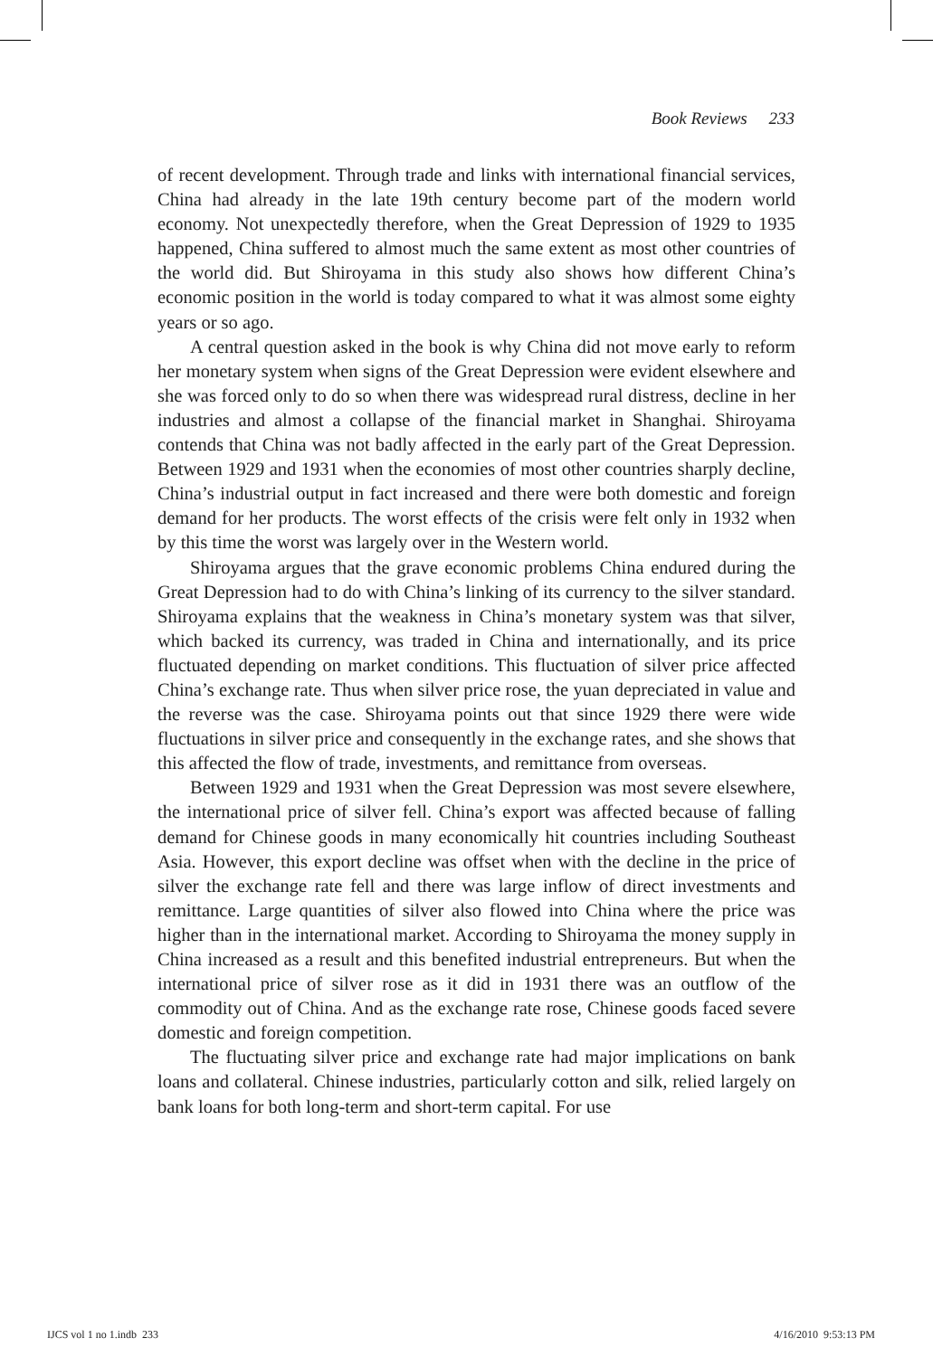Book Reviews 233
of recent development. Through trade and links with international financial services, China had already in the late 19th century become part of the modern world economy. Not unexpectedly therefore, when the Great Depression of 1929 to 1935 happened, China suffered to almost much the same extent as most other countries of the world did. But Shiroyama in this study also shows how different China’s economic position in the world is today compared to what it was almost some eighty years or so ago.
A central question asked in the book is why China did not move early to reform her monetary system when signs of the Great Depression were evident elsewhere and she was forced only to do so when there was widespread rural distress, decline in her industries and almost a collapse of the financial market in Shanghai. Shiroyama contends that China was not badly affected in the early part of the Great Depression. Between 1929 and 1931 when the economies of most other countries sharply decline, China’s industrial output in fact increased and there were both domestic and foreign demand for her products. The worst effects of the crisis were felt only in 1932 when by this time the worst was largely over in the Western world.
Shiroyama argues that the grave economic problems China endured during the Great Depression had to do with China’s linking of its currency to the silver standard. Shiroyama explains that the weakness in China’s monetary system was that silver, which backed its currency, was traded in China and internationally, and its price fluctuated depending on market conditions. This fluctuation of silver price affected China’s exchange rate. Thus when silver price rose, the yuan depreciated in value and the reverse was the case. Shiroyama points out that since 1929 there were wide fluctuations in silver price and consequently in the exchange rates, and she shows that this affected the flow of trade, investments, and remittance from overseas.
Between 1929 and 1931 when the Great Depression was most severe elsewhere, the international price of silver fell. China’s export was affected because of falling demand for Chinese goods in many economically hit countries including Southeast Asia. However, this export decline was offset when with the decline in the price of silver the exchange rate fell and there was large inflow of direct investments and remittance. Large quantities of silver also flowed into China where the price was higher than in the international market. According to Shiroyama the money supply in China increased as a result and this benefited industrial entrepreneurs. But when the international price of silver rose as it did in 1931 there was an outflow of the commodity out of China. And as the exchange rate rose, Chinese goods faced severe domestic and foreign competition.
The fluctuating silver price and exchange rate had major implications on bank loans and collateral. Chinese industries, particularly cotton and silk, relied largely on bank loans for both long-term and short-term capital. For use
IJCS vol 1 no 1.indb 233 4/16/2010 9:53:13 PM